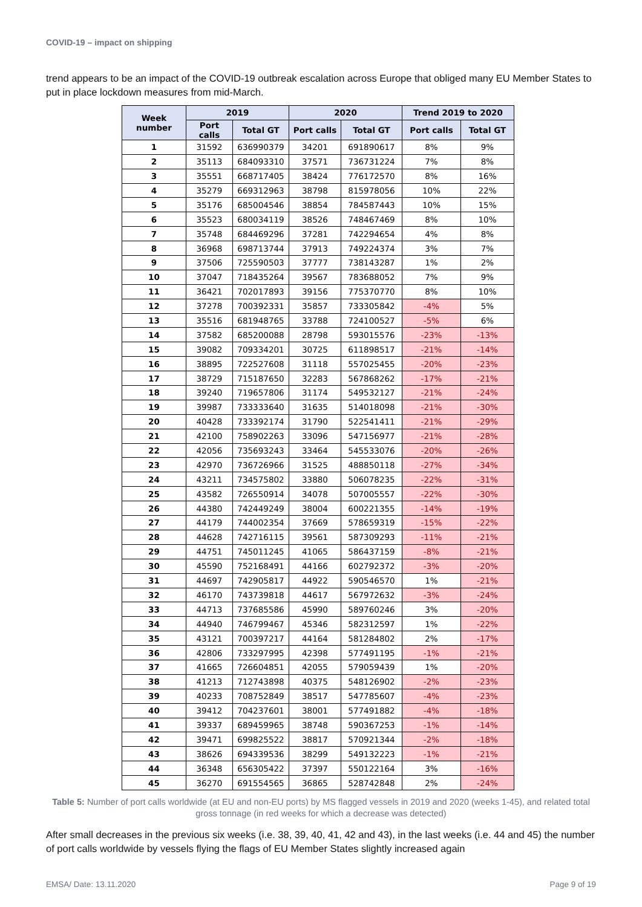COVID-19 – impact on shipping
trend appears to be an impact of the COVID-19 outbreak escalation across Europe that obliged many EU Member States to put in place lockdown measures from mid-March.
| Week number | 2019 | | 2020 | | Trend 2019 to 2020 | |
| --- | --- | --- | --- | --- | --- | --- |
| | Port calls | Total GT | Port calls | Total GT | Port calls | Total GT |
| 1 | 31592 | 636990379 | 34201 | 691890617 | 8% | 9% |
| 2 | 35113 | 684093310 | 37571 | 736731224 | 7% | 8% |
| 3 | 35551 | 668717405 | 38424 | 776172570 | 8% | 16% |
| 4 | 35279 | 669312963 | 38798 | 815978056 | 10% | 22% |
| 5 | 35176 | 685004546 | 38854 | 784587443 | 10% | 15% |
| 6 | 35523 | 680034119 | 38526 | 748467469 | 8% | 10% |
| 7 | 35748 | 684469296 | 37281 | 742294654 | 4% | 8% |
| 8 | 36968 | 698713744 | 37913 | 749224374 | 3% | 7% |
| 9 | 37506 | 725590503 | 37777 | 738143287 | 1% | 2% |
| 10 | 37047 | 718435264 | 39567 | 783688052 | 7% | 9% |
| 11 | 36421 | 702017893 | 39156 | 775370770 | 8% | 10% |
| 12 | 37278 | 700392331 | 35857 | 733305842 | -4% | 5% |
| 13 | 35516 | 681948765 | 33788 | 724100527 | -5% | 6% |
| 14 | 37582 | 685200088 | 28798 | 593015576 | -23% | -13% |
| 15 | 39082 | 709334201 | 30725 | 611898517 | -21% | -14% |
| 16 | 38895 | 722527608 | 31118 | 557025455 | -20% | -23% |
| 17 | 38729 | 715187650 | 32283 | 567868262 | -17% | -21% |
| 18 | 39240 | 719657806 | 31174 | 549532127 | -21% | -24% |
| 19 | 39987 | 733333640 | 31635 | 514018098 | -21% | -30% |
| 20 | 40428 | 733392174 | 31790 | 522541411 | -21% | -29% |
| 21 | 42100 | 758902263 | 33096 | 547156977 | -21% | -28% |
| 22 | 42056 | 735693243 | 33464 | 545533076 | -20% | -26% |
| 23 | 42970 | 736726966 | 31525 | 488850118 | -27% | -34% |
| 24 | 43211 | 734575802 | 33880 | 506078235 | -22% | -31% |
| 25 | 43582 | 726550914 | 34078 | 507005557 | -22% | -30% |
| 26 | 44380 | 742449249 | 38004 | 600221355 | -14% | -19% |
| 27 | 44179 | 744002354 | 37669 | 578659319 | -15% | -22% |
| 28 | 44628 | 742716115 | 39561 | 587309293 | -11% | -21% |
| 29 | 44751 | 745011245 | 41065 | 586437159 | -8% | -21% |
| 30 | 45590 | 752168491 | 44166 | 602792372 | -3% | -20% |
| 31 | 44697 | 742905817 | 44922 | 590546570 | 1% | -21% |
| 32 | 46170 | 743739818 | 44617 | 567972632 | -3% | -24% |
| 33 | 44713 | 737685586 | 45990 | 589760246 | 3% | -20% |
| 34 | 44940 | 746799467 | 45346 | 582312597 | 1% | -22% |
| 35 | 43121 | 700397217 | 44164 | 581284802 | 2% | -17% |
| 36 | 42806 | 733297995 | 42398 | 577491195 | -1% | -21% |
| 37 | 41665 | 726604851 | 42055 | 579059439 | 1% | -20% |
| 38 | 41213 | 712743898 | 40375 | 548126902 | -2% | -23% |
| 39 | 40233 | 708752849 | 38517 | 547785607 | -4% | -23% |
| 40 | 39412 | 704237601 | 38001 | 577491882 | -4% | -18% |
| 41 | 39337 | 689459965 | 38748 | 590367253 | -1% | -14% |
| 42 | 39471 | 699825522 | 38817 | 570921344 | -2% | -18% |
| 43 | 38626 | 694339536 | 38299 | 549132223 | -1% | -21% |
| 44 | 36348 | 656305422 | 37397 | 550122164 | 3% | -16% |
| 45 | 36270 | 691554565 | 36865 | 528742848 | 2% | -24% |
Table 5: Number of port calls worldwide (at EU and non-EU ports) by MS flagged vessels in 2019 and 2020 (weeks 1-45), and related total gross tonnage (in red weeks for which a decrease was detected)
After small decreases in the previous six weeks (i.e. 38, 39, 40, 41, 42 and 43), in the last weeks (i.e. 44 and 45) the number of port calls worldwide by vessels flying the flags of EU Member States slightly increased again
EMSA/ Date: 13.11.2020 Page 9 of 19